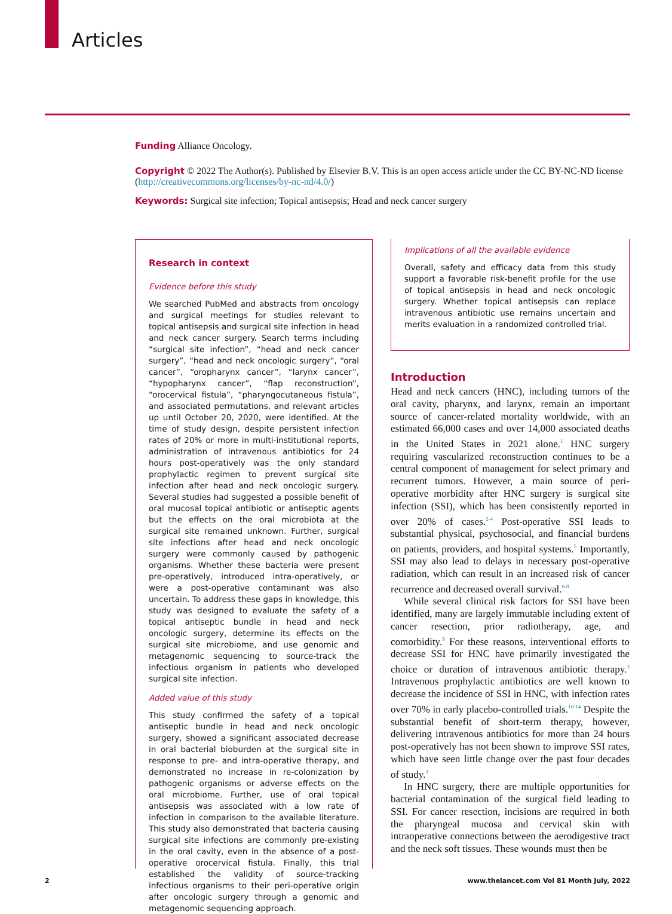Articles
Funding Alliance Oncology.
Copyright © 2022 The Author(s). Published by Elsevier B.V. This is an open access article under the CC BY-NC-ND license (http://creativecommons.org/licenses/by-nc-nd/4.0/)
Keywords: Surgical site infection; Topical antisepsis; Head and neck cancer surgery
Research in context
Evidence before this study
We searched PubMed and abstracts from oncology and surgical meetings for studies relevant to topical antisepsis and surgical site infection in head and neck cancer surgery. Search terms including “surgical site infection”, “head and neck cancer surgery”, “head and neck oncologic surgery”, “oral cancer”, “oropharynx cancer”, “larynx cancer”, “hypopharynx cancer”, “flap reconstruction”, “orocervical fistula”, “pharyngocutaneous fistula”, and associated permutations, and relevant articles up until October 20, 2020, were identified. At the time of study design, despite persistent infection rates of 20% or more in multi-institutional reports, administration of intravenous antibiotics for 24 hours post-operatively was the only standard prophylactic regimen to prevent surgical site infection after head and neck oncologic surgery. Several studies had suggested a possible benefit of oral mucosal topical antibiotic or antiseptic agents but the effects on the oral microbiota at the surgical site remained unknown. Further, surgical site infections after head and neck oncologic surgery were commonly caused by pathogenic organisms. Whether these bacteria were present pre-operatively, introduced intra-operatively, or were a post-operative contaminant was also uncertain. To address these gaps in knowledge, this study was designed to evaluate the safety of a topical antiseptic bundle in head and neck oncologic surgery, determine its effects on the surgical site microbiome, and use genomic and metagenomic sequencing to source-track the infectious organism in patients who developed surgical site infection.
Added value of this study
This study confirmed the safety of a topical antiseptic bundle in head and neck oncologic surgery, showed a significant associated decrease in oral bacterial bioburden at the surgical site in response to pre- and intra-operative therapy, and demonstrated no increase in re-colonization by pathogenic organisms or adverse effects on the oral microbiome. Further, use of oral topical antisepsis was associated with a low rate of infection in comparison to the available literature. This study also demonstrated that bacteria causing surgical site infections are commonly pre-existing in the oral cavity, even in the absence of a post-operative orocervical fistula. Finally, this trial established the validity of source-tracking infectious organisms to their peri-operative origin after oncologic surgery through a genomic and metagenomic sequencing approach.
Implications of all the available evidence
Overall, safety and efficacy data from this study support a favorable risk-benefit profile for the use of topical antisepsis in head and neck oncologic surgery. Whether topical antisepsis can replace intravenous antibiotic use remains uncertain and merits evaluation in a randomized controlled trial.
Introduction
Head and neck cancers (HNC), including tumors of the oral cavity, pharynx, and larynx, remain an important source of cancer-related mortality worldwide, with an estimated 66,000 cases and over 14,000 associated deaths in the United States in 2021 alone.<sup>1</sup> HNC surgery requiring vascularized reconstruction continues to be a central component of management for select primary and recurrent tumors. However, a main source of peri-operative morbidity after HNC surgery is surgical site infection (SSI), which has been consistently reported in over 20% of cases.<sup>2-4</sup> Post-operative SSI leads to substantial physical, psychosocial, and financial burdens on patients, providers, and hospital systems.<sup>5</sup> Importantly, SSI may also lead to delays in necessary post-operative radiation, which can result in an increased risk of cancer recurrence and decreased overall survival.<sup>6-8</sup>
While several clinical risk factors for SSI have been identified, many are largely immutable including extent of cancer resection, prior radiotherapy, age, and comorbidity.<sup>9</sup> For these reasons, interventional efforts to decrease SSI for HNC have primarily investigated the choice or duration of intravenous antibiotic therapy.<sup>3</sup> Intravenous prophylactic antibiotics are well known to decrease the incidence of SSI in HNC, with infection rates over 70% in early placebo-controlled trials.<sup>10-14</sup> Despite the substantial benefit of short-term therapy, however, delivering intravenous antibiotics for more than 24 hours post-operatively has not been shown to improve SSI rates, which have seen little change over the past four decades of study.<sup>3</sup>
In HNC surgery, there are multiple opportunities for bacterial contamination of the surgical field leading to SSI. For cancer resection, incisions are required in both the pharyngeal mucosa and cervical skin with intraoperative connections between the aerodigestive tract and the neck soft tissues. These wounds must then be
2 www.thelancet.com Vol 81 Month July, 2022